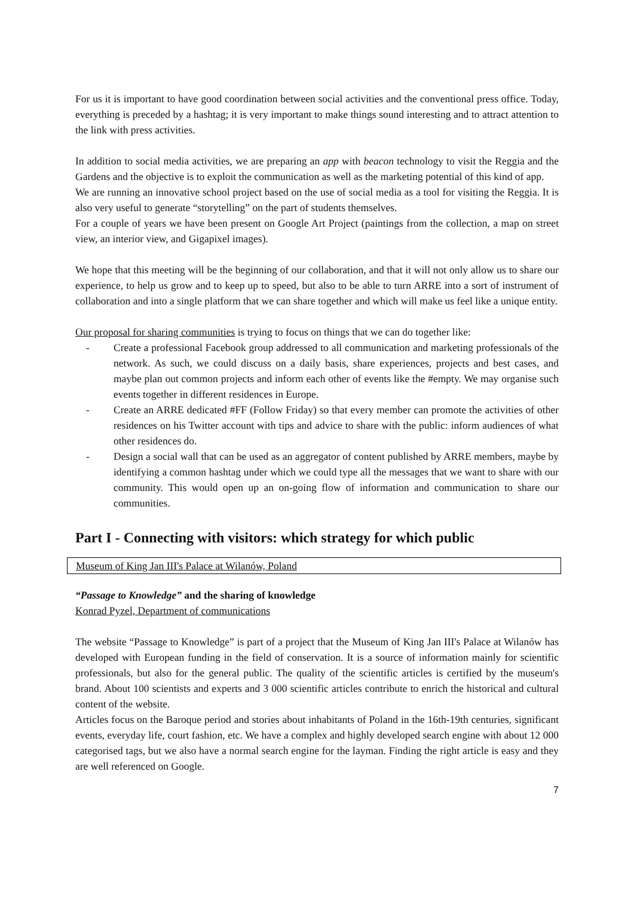For us it is important to have good coordination between social activities and the conventional press office. Today, everything is preceded by a hashtag; it is very important to make things sound interesting and to attract attention to the link with press activities.
In addition to social media activities, we are preparing an app with beacon technology to visit the Reggia and the Gardens and the objective is to exploit the communication as well as the marketing potential of this kind of app.
We are running an innovative school project based on the use of social media as a tool for visiting the Reggia. It is also very useful to generate “storytelling” on the part of students themselves.
For a couple of years we have been present on Google Art Project (paintings from the collection, a map on street view, an interior view, and Gigapixel images).
We hope that this meeting will be the beginning of our collaboration, and that it will not only allow us to share our experience, to help us grow and to keep up to speed, but also to be able to turn ARRE into a sort of instrument of collaboration and into a single platform that we can share together and which will make us feel like a unique entity.
Our proposal for sharing communities is trying to focus on things that we can do together like:
- Create a professional Facebook group addressed to all communication and marketing professionals of the network. As such, we could discuss on a daily basis, share experiences, projects and best cases, and maybe plan out common projects and inform each other of events like the #empty. We may organise such events together in different residences in Europe.
- Create an ARRE dedicated #FF (Follow Friday) so that every member can promote the activities of other residences on his Twitter account with tips and advice to share with the public: inform audiences of what other residences do.
- Design a social wall that can be used as an aggregator of content published by ARRE members, maybe by identifying a common hashtag under which we could type all the messages that we want to share with our community. This would open up an on-going flow of information and communication to share our communities.
Part I - Connecting with visitors: which strategy for which public
Museum of King Jan III's Palace at Wilanów, Poland
“Passage to Knowledge” and the sharing of knowledge
Konrad Pyzel, Department of communications
The website “Passage to Knowledge” is part of a project that the Museum of King Jan III's Palace at Wilanów has developed with European funding in the field of conservation. It is a source of information mainly for scientific professionals, but also for the general public. The quality of the scientific articles is certified by the museum's brand. About 100 scientists and experts and 3 000 scientific articles contribute to enrich the historical and cultural content of the website.
Articles focus on the Baroque period and stories about inhabitants of Poland in the 16th-19th centuries, significant events, everyday life, court fashion, etc. We have a complex and highly developed search engine with about 12 000 categorised tags, but we also have a normal search engine for the layman. Finding the right article is easy and they are well referenced on Google.
7